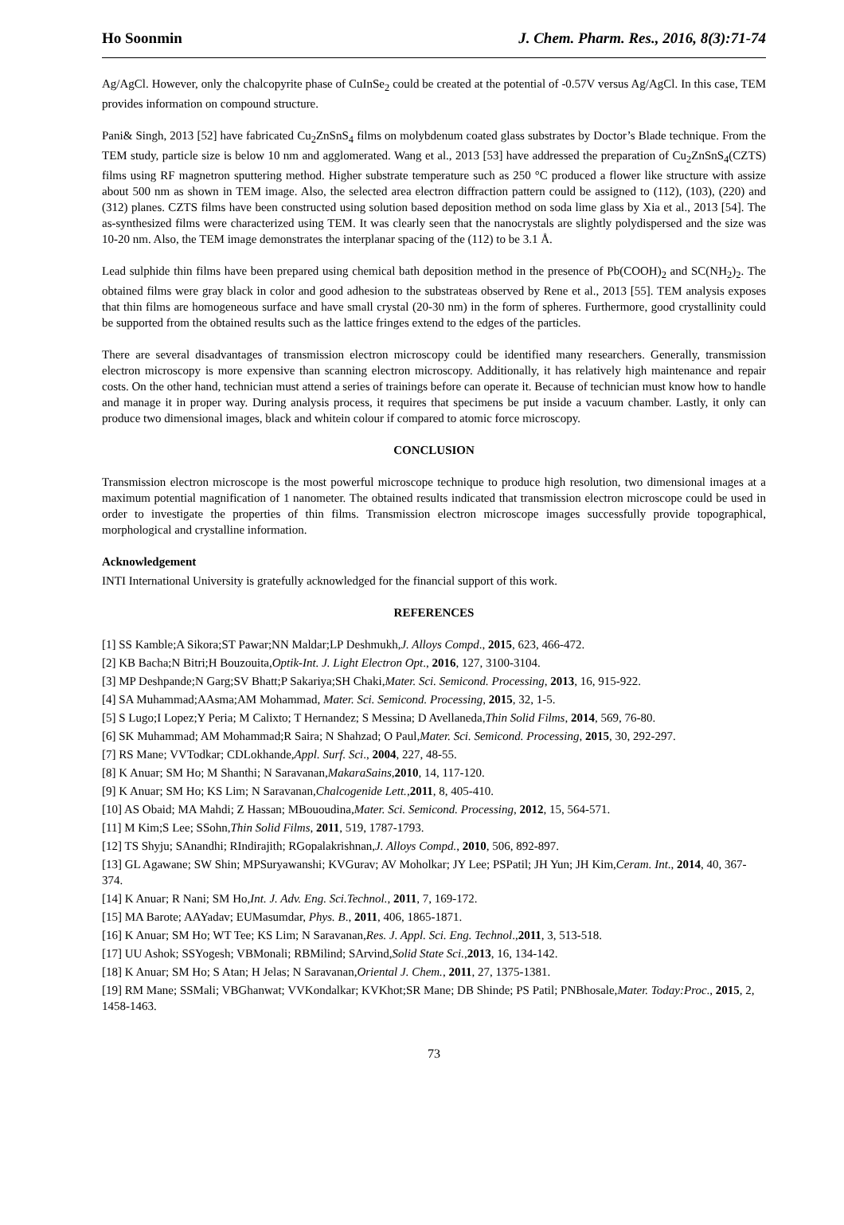Ho Soonmin J. Chem. Pharm. Res., 2016, 8(3):71-74
Ag/AgCl. However, only the chalcopyrite phase of CuInSe<sub>2</sub> could be created at the potential of -0.57V versus Ag/AgCl. In this case, TEM provides information on compound structure.
Pani& Singh, 2013 [52] have fabricated Cu<sub>2</sub>ZnSnS<sub>4</sub> films on molybdenum coated glass substrates by Doctor’s Blade technique. From the TEM study, particle size is below 10 nm and agglomerated. Wang et al., 2013 [53] have addressed the preparation of Cu<sub>2</sub>ZnSnS<sub>4</sub>(CZTS) films using RF magnetron sputtering method. Higher substrate temperature such as 250 °C produced a flower like structure with assize about 500 nm as shown in TEM image. Also, the selected area electron diffraction pattern could be assigned to (112), (103), (220) and (312) planes. CZTS films have been constructed using solution based deposition method on soda lime glass by Xia et al., 2013 [54]. The as-synthesized films were characterized using TEM. It was clearly seen that the nanocrystals are slightly polydispersed and the size was 10-20 nm. Also, the TEM image demonstrates the interplanar spacing of the (112) to be 3.1 Å.
Lead sulphide thin films have been prepared using chemical bath deposition method in the presence of Pb(COOH)<sub>2</sub> and SC(NH<sub>2</sub>)<sub>2</sub>. The obtained films were gray black in color and good adhesion to the substrateas observed by Rene et al., 2013 [55]. TEM analysis exposes that thin films are homogeneous surface and have small crystal (20-30 nm) in the form of spheres. Furthermore, good crystallinity could be supported from the obtained results such as the lattice fringes extend to the edges of the particles.
There are several disadvantages of transmission electron microscopy could be identified many researchers. Generally, transmission electron microscopy is more expensive than scanning electron microscopy. Additionally, it has relatively high maintenance and repair costs. On the other hand, technician must attend a series of trainings before can operate it. Because of technician must know how to handle and manage it in proper way. During analysis process, it requires that specimens be put inside a vacuum chamber. Lastly, it only can produce two dimensional images, black and whitein colour if compared to atomic force microscopy.
CONCLUSION
Transmission electron microscope is the most powerful microscope technique to produce high resolution, two dimensional images at a maximum potential magnification of 1 nanometer. The obtained results indicated that transmission electron microscope could be used in order to investigate the properties of thin films. Transmission electron microscope images successfully provide topographical, morphological and crystalline information.
Acknowledgement
INTI International University is gratefully acknowledged for the financial support of this work.
REFERENCES
[1] SS Kamble;A Sikora;ST Pawar;NN Maldar;LP Deshmukh,J. Alloys Compd., 2015, 623, 466-472.
[2] KB Bacha;N Bitri;H Bouzouita,Optik-Int. J. Light Electron Opt., 2016, 127, 3100-3104.
[3] MP Deshpande;N Garg;SV Bhatt;P Sakariya;SH Chaki,Mater. Sci. Semicond. Processing, 2013, 16, 915-922.
[4] SA Muhammad;AAsma;AM Mohammad, Mater. Sci. Semicond. Processing, 2015, 32, 1-5.
[5] S Lugo;I Lopez;Y Peria; M Calixto; T Hernandez; S Messina; D Avellaneda,Thin Solid Films, 2014, 569, 76-80.
[6] SK Muhammad; AM Mohammad;R Saira; N Shahzad; O Paul,Mater. Sci. Semicond. Processing, 2015, 30, 292-297.
[7] RS Mane; VVTodkar; CDLokhande,Appl. Surf. Sci., 2004, 227, 48-55.
[8] K Anuar; SM Ho; M Shanthi; N Saravanan,MakaraSains,2010, 14, 117-120.
[9] K Anuar; SM Ho; KS Lim; N Saravanan,Chalcogenide Lett.,2011, 8, 405-410.
[10] AS Obaid; MA Mahdi; Z Hassan; MBououdina,Mater. Sci. Semicond. Processing, 2012, 15, 564-571.
[11] M Kim;S Lee; SSohn,Thin Solid Films, 2011, 519, 1787-1793.
[12] TS Shyju; SAnandhi; RIndirajith; RGopalakrishnan,J. Alloys Compd., 2010, 506, 892-897.
[13] GL Agawane; SW Shin; MPSuryawanshi; KVGurav; AV Moholkar; JY Lee; PSPatil; JH Yun; JH Kim,Ceram. Int., 2014, 40, 367-374.
[14] K Anuar; R Nani; SM Ho,Int. J. Adv. Eng. Sci.Technol., 2011, 7, 169-172.
[15] MA Barote; AAYadav; EUMasumdar, Phys. B., 2011, 406, 1865-1871.
[16] K Anuar; SM Ho; WT Tee; KS Lim; N Saravanan,Res. J. Appl. Sci. Eng. Technol.,2011, 3, 513-518.
[17] UU Ashok; SSYogesh; VBMonali; RBMilind; SArvind,Solid State Sci.,2013, 16, 134-142.
[18] K Anuar; SM Ho; S Atan; H Jelas; N Saravanan,Oriental J. Chem., 2011, 27, 1375-1381.
[19] RM Mane; SSMali; VBGhanwat; VVKondalkar; KVKhot;SR Mane; DB Shinde; PS Patil; PNBhosale,Mater. Today:Proc., 2015, 2, 1458-1463.
73